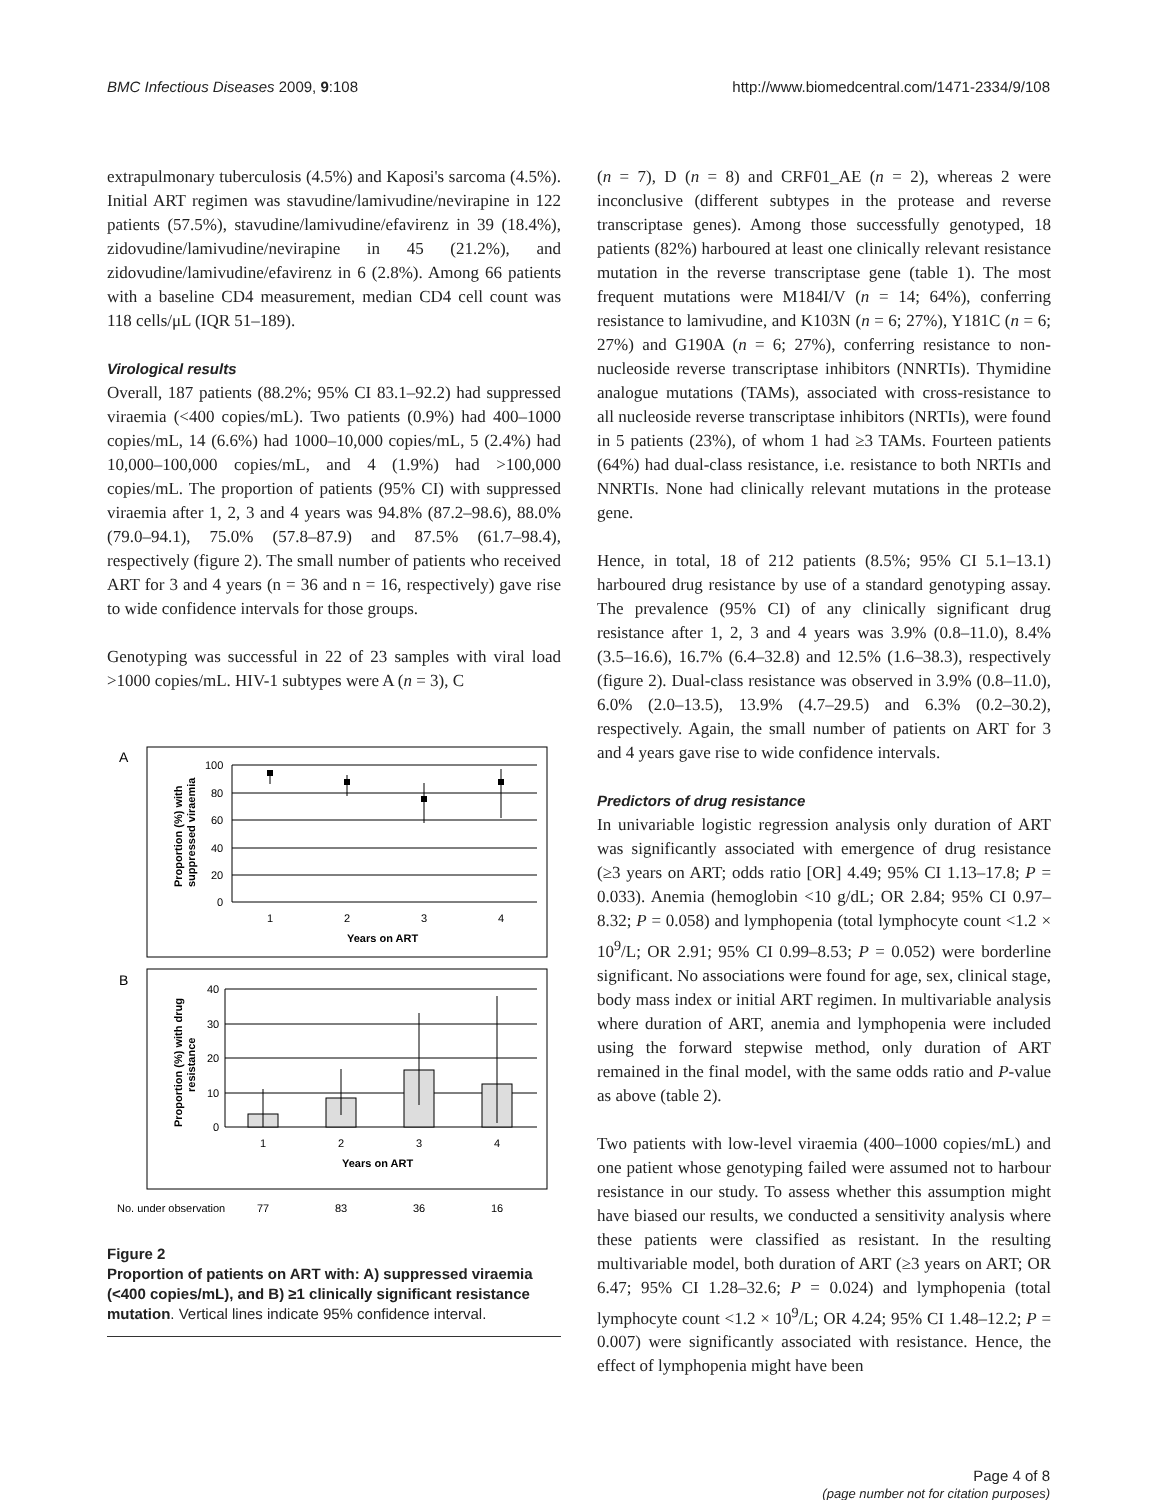BMC Infectious Diseases 2009, 9:108 http://www.biomedcentral.com/1471-2334/9/108
extrapulmonary tuberculosis (4.5%) and Kaposi's sarcoma (4.5%). Initial ART regimen was stavudine/lamivudine/nevirapine in 122 patients (57.5%), stavudine/lamivudine/efavirenz in 39 (18.4%), zidovudine/lamivudine/nevirapine in 45 (21.2%), and zidovudine/lamivudine/efavirenz in 6 (2.8%). Among 66 patients with a baseline CD4 measurement, median CD4 cell count was 118 cells/μL (IQR 51–189).
Virological results
Overall, 187 patients (88.2%; 95% CI 83.1–92.2) had suppressed viraemia (<400 copies/mL). Two patients (0.9%) had 400–1000 copies/mL, 14 (6.6%) had 1000–10,000 copies/mL, 5 (2.4%) had 10,000–100,000 copies/mL, and 4 (1.9%) had >100,000 copies/mL. The proportion of patients (95% CI) with suppressed viraemia after 1, 2, 3 and 4 years was 94.8% (87.2–98.6), 88.0% (79.0–94.1), 75.0% (57.8–87.9) and 87.5% (61.7–98.4), respectively (figure 2). The small number of patients who received ART for 3 and 4 years (n = 36 and n = 16, respectively) gave rise to wide confidence intervals for those groups.
Genotyping was successful in 22 of 23 samples with viral load >1000 copies/mL. HIV-1 subtypes were A (n = 3), C
A
100
80
60
40
20
0
1
2
3
4
Years on ART
Proportion (%) with
suppressed viraemia
B
40
30
20
10
0
1
2
3
4
Years on ART
Proportion (%) with drug
resistance
No. under observation
77
83
36
16
Figure 2
Proportion of patients on ART with: A) suppressed viraemia (<400 copies/mL), and B) ≥1 clinically significant resistance mutation. Vertical lines indicate 95% confidence interval.
(n = 7), D (n = 8) and CRF01_AE (n = 2), whereas 2 were inconclusive (different subtypes in the protease and reverse transcriptase genes). Among those successfully genotyped, 18 patients (82%) harboured at least one clinically relevant resistance mutation in the reverse transcriptase gene (table 1). The most frequent mutations were M184I/V (n = 14; 64%), conferring resistance to lamivudine, and K103N (n = 6; 27%), Y181C (n = 6; 27%) and G190A (n = 6; 27%), conferring resistance to non-nucleoside reverse transcriptase inhibitors (NNRTIs). Thymidine analogue mutations (TAMs), associated with cross-resistance to all nucleoside reverse transcriptase inhibitors (NRTIs), were found in 5 patients (23%), of whom 1 had ≥3 TAMs. Fourteen patients (64%) had dual-class resistance, i.e. resistance to both NRTIs and NNRTIs. None had clinically relevant mutations in the protease gene.
Hence, in total, 18 of 212 patients (8.5%; 95% CI 5.1–13.1) harboured drug resistance by use of a standard genotyping assay. The prevalence (95% CI) of any clinically significant drug resistance after 1, 2, 3 and 4 years was 3.9% (0.8–11.0), 8.4% (3.5–16.6), 16.7% (6.4–32.8) and 12.5% (1.6–38.3), respectively (figure 2). Dual-class resistance was observed in 3.9% (0.8–11.0), 6.0% (2.0–13.5), 13.9% (4.7–29.5) and 6.3% (0.2–30.2), respectively. Again, the small number of patients on ART for 3 and 4 years gave rise to wide confidence intervals.
Predictors of drug resistance
In univariable logistic regression analysis only duration of ART was significantly associated with emergence of drug resistance (≥3 years on ART; odds ratio [OR] 4.49; 95% CI 1.13–17.8; P = 0.033). Anemia (hemoglobin <10 g/dL; OR 2.84; 95% CI 0.97–8.32; P = 0.058) and lymphopenia (total lymphocyte count <1.2 × 10<sup>9</sup>/L; OR 2.91; 95% CI 0.99–8.53; P = 0.052) were borderline significant. No associations were found for age, sex, clinical stage, body mass index or initial ART regimen. In multivariable analysis where duration of ART, anemia and lymphopenia were included using the forward stepwise method, only duration of ART remained in the final model, with the same odds ratio and P-value as above (table 2).
Two patients with low-level viraemia (400–1000 copies/mL) and one patient whose genotyping failed were assumed not to harbour resistance in our study. To assess whether this assumption might have biased our results, we conducted a sensitivity analysis where these patients were classified as resistant. In the resulting multivariable model, both duration of ART (≥3 years on ART; OR 6.47; 95% CI 1.28–32.6; P = 0.024) and lymphopenia (total lymphocyte count <1.2 × 10<sup>9</sup>/L; OR 4.24; 95% CI 1.48–12.2; P = 0.007) were significantly associated with resistance. Hence, the effect of lymphopenia might have been
Page 4 of 8
(page number not for citation purposes)